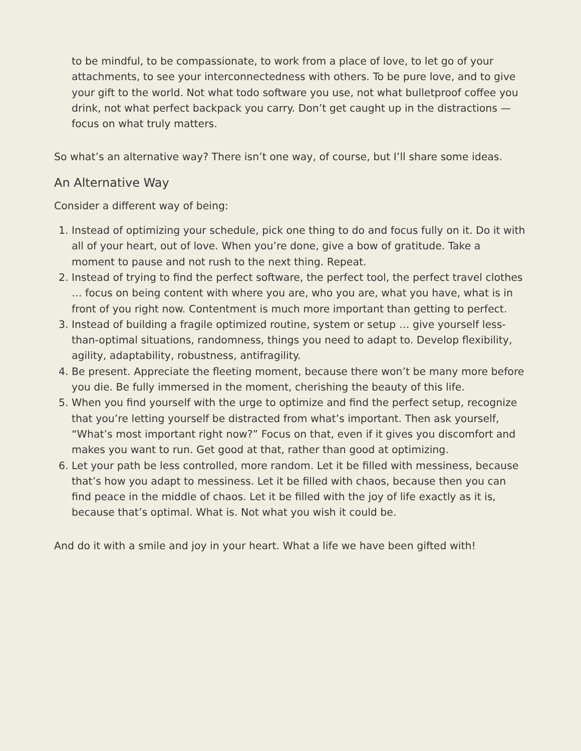to be mindful, to be compassionate, to work from a place of love, to let go of your attachments, to see your interconnectedness with others. To be pure love, and to give your gift to the world. Not what todo software you use, not what bulletproof coffee you drink, not what perfect backpack you carry. Don’t get caught up in the distractions — focus on what truly matters.
So what’s an alternative way? There isn’t one way, of course, but I’ll share some ideas.
An Alternative Way
Consider a different way of being:
1. Instead of optimizing your schedule, pick one thing to do and focus fully on it. Do it with all of your heart, out of love. When you’re done, give a bow of gratitude. Take a moment to pause and not rush to the next thing. Repeat.
2. Instead of trying to find the perfect software, the perfect tool, the perfect travel clothes … focus on being content with where you are, who you are, what you have, what is in front of you right now. Contentment is much more important than getting to perfect.
3. Instead of building a fragile optimized routine, system or setup … give yourself less-than-optimal situations, randomness, things you need to adapt to. Develop flexibility, agility, adaptability, robustness, antifragility.
4. Be present. Appreciate the fleeting moment, because there won’t be many more before you die. Be fully immersed in the moment, cherishing the beauty of this life.
5. When you find yourself with the urge to optimize and find the perfect setup, recognize that you’re letting yourself be distracted from what’s important. Then ask yourself, “What’s most important right now?” Focus on that, even if it gives you discomfort and makes you want to run. Get good at that, rather than good at optimizing.
6. Let your path be less controlled, more random. Let it be filled with messiness, because that’s how you adapt to messiness. Let it be filled with chaos, because then you can find peace in the middle of chaos. Let it be filled with the joy of life exactly as it is, because that’s optimal. What is. Not what you wish it could be.
And do it with a smile and joy in your heart. What a life we have been gifted with!